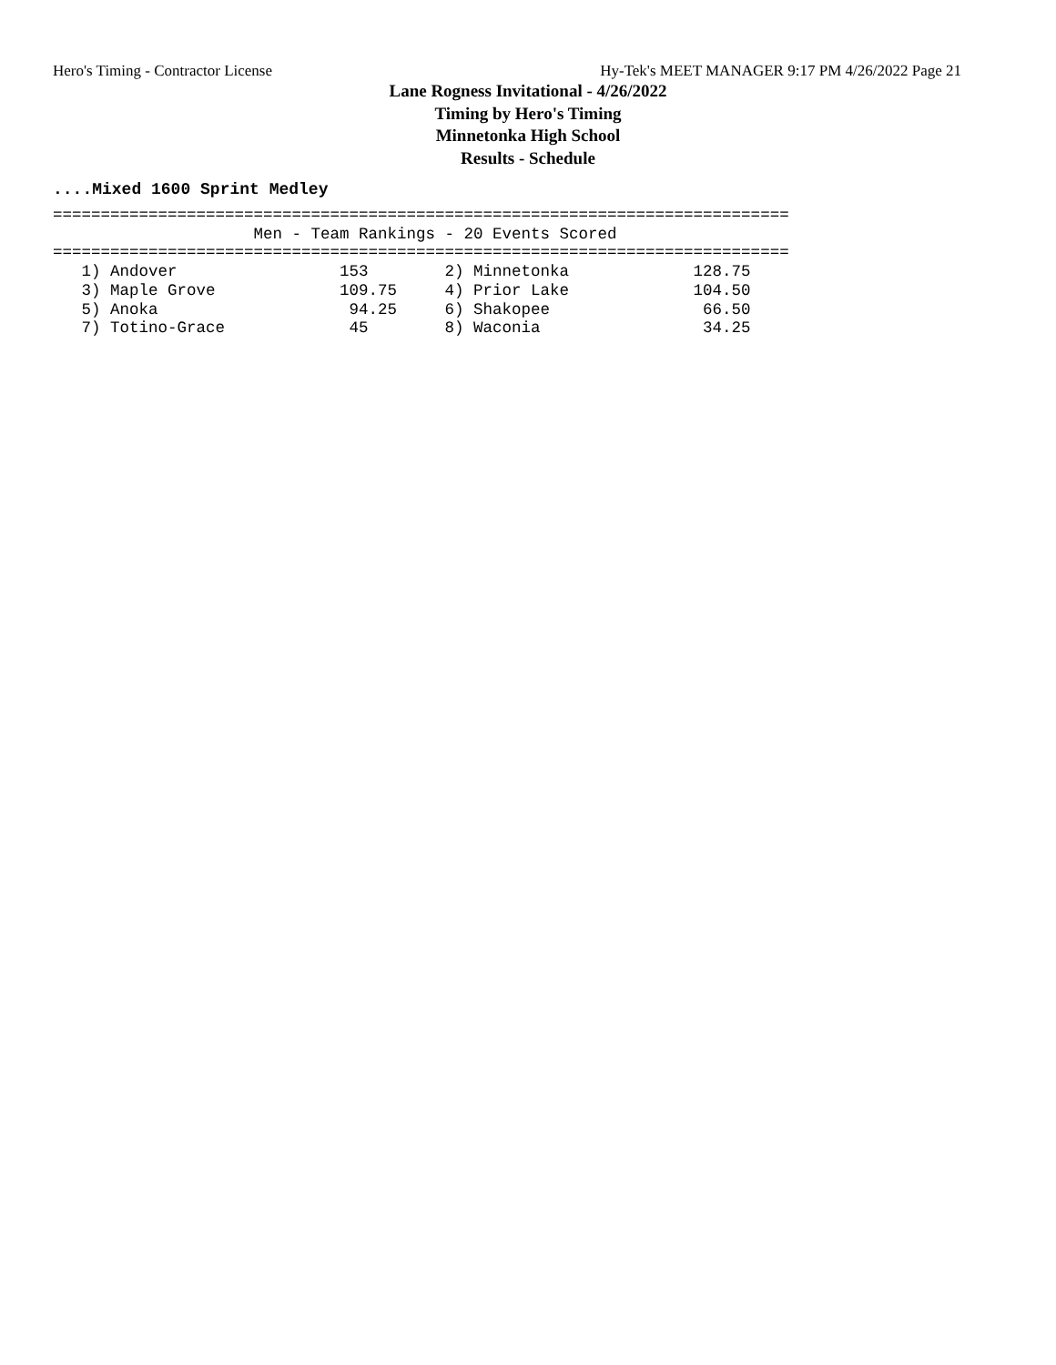Hero's Timing - Contractor License Hy-Tek's MEET MANAGER 9:17 PM 4/26/2022 Page 21
Lane Rogness Invitational - 4/26/2022
Timing by Hero's Timing
Minnetonka High School
Results - Schedule
....Mixed 1600 Sprint Medley
=============================================================================
                     Men - Team Rankings - 20 Events Scored
=============================================================================
   1) Andover                 153        2) Minnetonka             128.75
   3) Maple Grove             109.75     4) Prior Lake             104.50
   5) Anoka                    94.25     6) Shakopee                66.50
   7) Totino-Grace             45        8) Waconia                 34.25